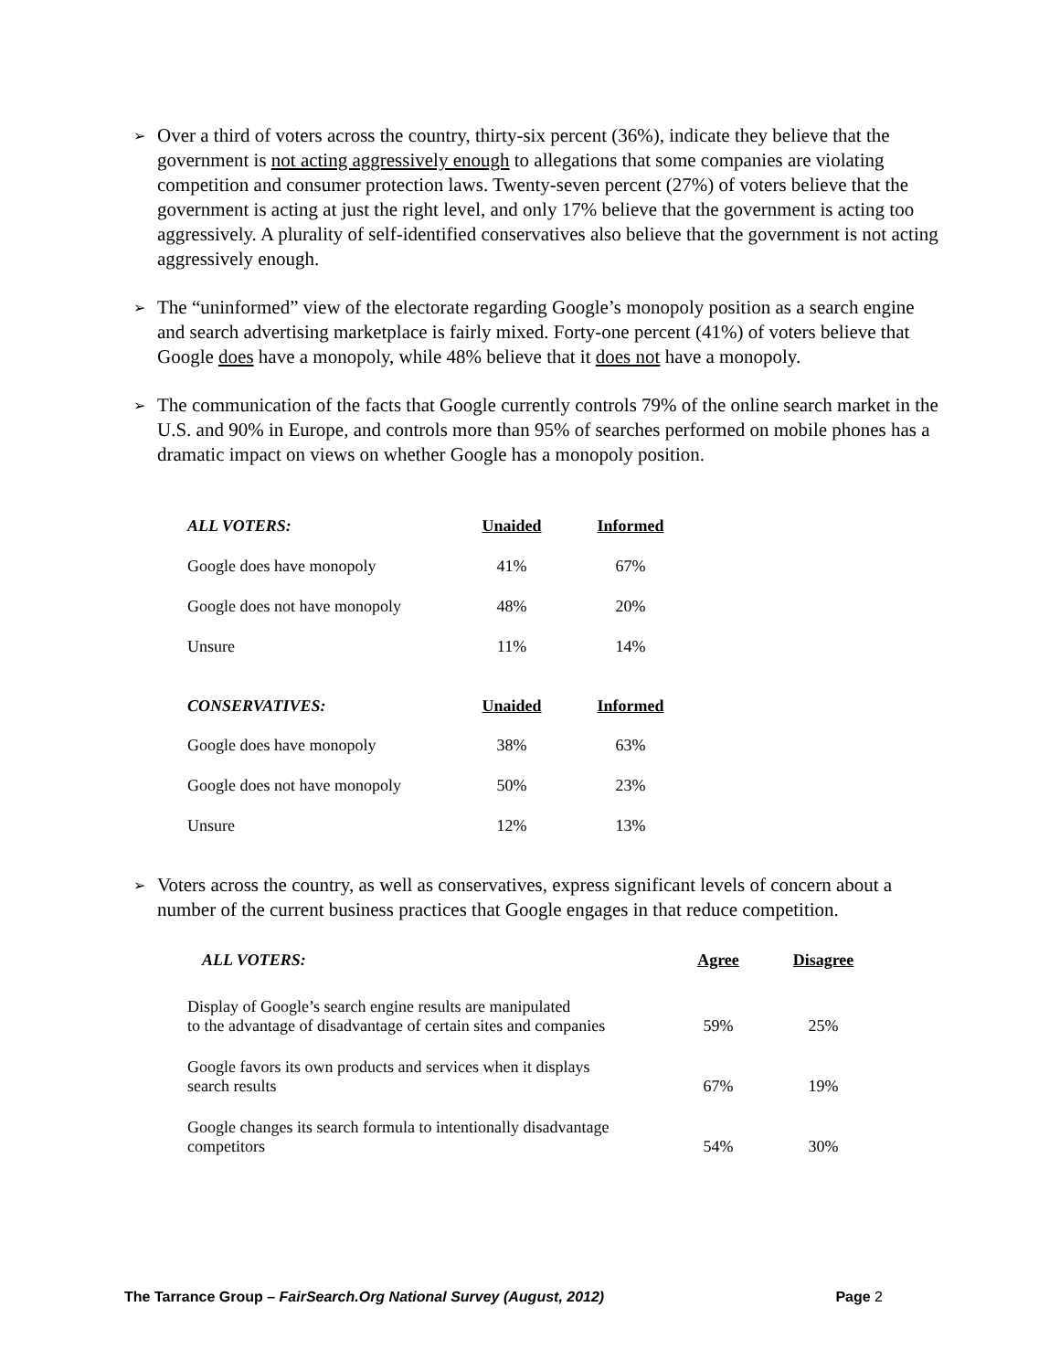➢ Over a third of voters across the country, thirty-six percent (36%), indicate they believe that the government is not acting aggressively enough to allegations that some companies are violating competition and consumer protection laws. Twenty-seven percent (27%) of voters believe that the government is acting at just the right level, and only 17% believe that the government is acting too aggressively. A plurality of self-identified conservatives also believe that the government is not acting aggressively enough.
➢ The “uninformed” view of the electorate regarding Google’s monopoly position as a search engine and search advertising marketplace is fairly mixed. Forty-one percent (41%) of voters believe that Google does have a monopoly, while 48% believe that it does not have a monopoly.
➢ The communication of the facts that Google currently controls 79% of the online search market in the U.S. and 90% in Europe, and controls more than 95% of searches performed on mobile phones has a dramatic impact on views on whether Google has a monopoly position.
| ALL VOTERS: | Unaided | Informed |
| --- | --- | --- |
| Google does have monopoly | 41% | 67% |
| Google does not have monopoly | 48% | 20% |
| Unsure | 11% | 14% |
| CONSERVATIVES: | Unaided | Informed |
| Google does have monopoly | 38% | 63% |
| Google does not have monopoly | 50% | 23% |
| Unsure | 12% | 13% |
➢ Voters across the country, as well as conservatives, express significant levels of concern about a number of the current business practices that Google engages in that reduce competition.
| ALL VOTERS: | Agree | Disagree |
| --- | --- | --- |
| Display of Google’s search engine results are manipulated to the advantage of disadvantage of certain sites and companies | 59% | 25% |
| Google favors its own products and services when it displays search results | 67% | 19% |
| Google changes its search formula to intentionally disadvantage competitors | 54% | 30% |
The Tarrance Group – FairSearch.Org National Survey (August, 2012) Page 2